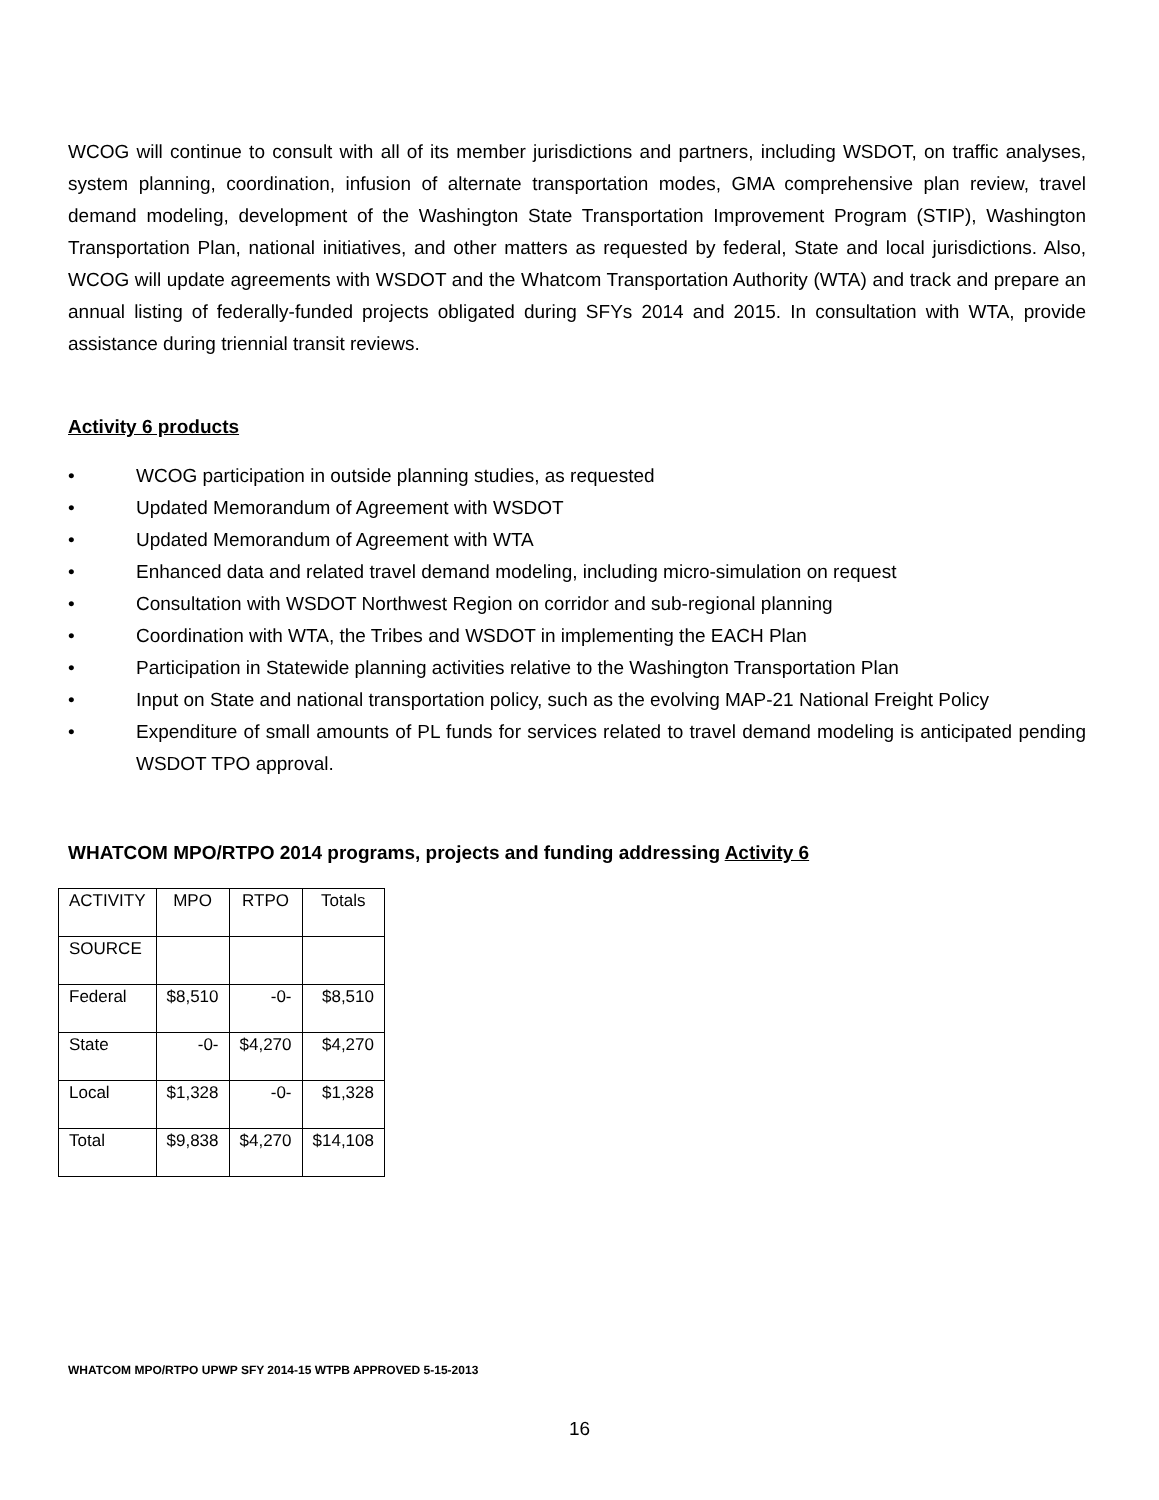WCOG will continue to consult with all of its member jurisdictions and partners, including WSDOT, on traffic analyses, system planning, coordination, infusion of alternate transportation modes, GMA comprehensive plan review, travel demand modeling, development of the Washington State Transportation Improvement Program (STIP), Washington Transportation Plan, national initiatives, and other matters as requested by federal, State and local jurisdictions. Also, WCOG will update agreements with WSDOT and the Whatcom Transportation Authority (WTA) and track and prepare an annual listing of federally-funded projects obligated during SFYs 2014 and 2015. In consultation with WTA, provide assistance during triennial transit reviews.
Activity 6 products
• WCOG participation in outside planning studies, as requested
• Updated Memorandum of Agreement with WSDOT
• Updated Memorandum of Agreement with WTA
• Enhanced data and related travel demand modeling, including micro-simulation on request
• Consultation with WSDOT Northwest Region on corridor and sub-regional planning
• Coordination with WTA, the Tribes and WSDOT in implementing the EACH Plan
• Participation in Statewide planning activities relative to the Washington Transportation Plan
• Input on State and national transportation policy, such as the evolving MAP-21 National Freight Policy
• Expenditure of small amounts of PL funds for services related to travel demand modeling is anticipated pending WSDOT TPO approval.
WHATCOM MPO/RTPO 2014 programs, projects and funding addressing Activity 6
| ACTIVITY | MPO | RTPO | Totals |
| SOURCE | | | |
| Federal | $8,510 | -0- | $8,510 |
| State | -0- | $4,270 | $4,270 |
| Local | $1,328 | -0- | $1,328 |
| Total | $9,838 | $4,270 | $14,108 |
WHATCOM MPO/RTPO UPWP SFY 2014-15 WTPB APPROVED 5-15-2013
16